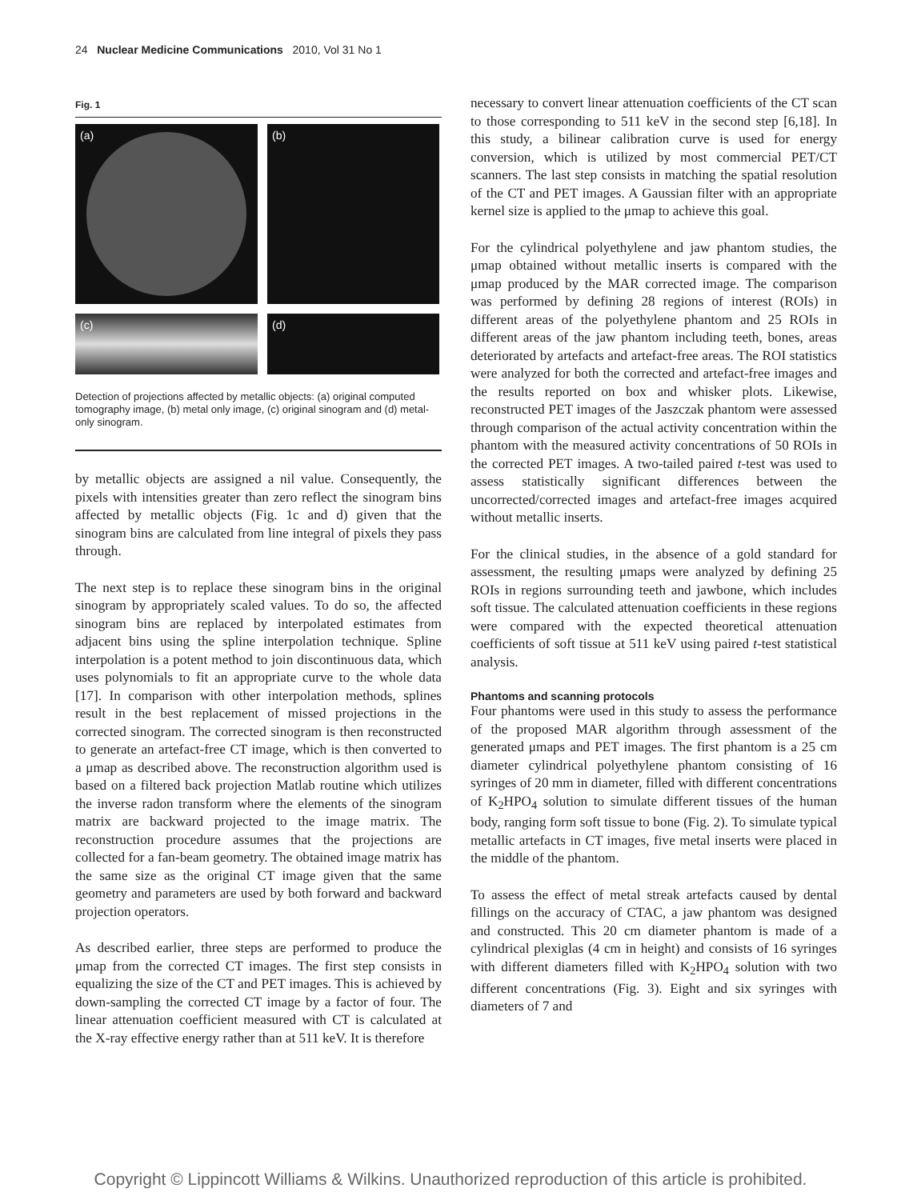24 Nuclear Medicine Communications 2010, Vol 31 No 1
Fig. 1
(a)
(b)
(c)
(d)
Detection of projections affected by metallic objects: (a) original computed tomography image, (b) metal only image, (c) original sinogram and (d) metal-only sinogram.
by metallic objects are assigned a nil value. Consequently, the pixels with intensities greater than zero reflect the sinogram bins affected by metallic objects (Fig. 1c and d) given that the sinogram bins are calculated from line integral of pixels they pass through.
The next step is to replace these sinogram bins in the original sinogram by appropriately scaled values. To do so, the affected sinogram bins are replaced by interpolated estimates from adjacent bins using the spline interpolation technique. Spline interpolation is a potent method to join discontinuous data, which uses polynomials to fit an appropriate curve to the whole data [17]. In comparison with other interpolation methods, splines result in the best replacement of missed projections in the corrected sinogram. The corrected sinogram is then reconstructed to generate an artefact-free CT image, which is then converted to a μmap as described above. The reconstruction algorithm used is based on a filtered back projection Matlab routine which utilizes the inverse radon transform where the elements of the sinogram matrix are backward projected to the image matrix. The reconstruction procedure assumes that the projections are collected for a fan-beam geometry. The obtained image matrix has the same size as the original CT image given that the same geometry and parameters are used by both forward and backward projection operators.
As described earlier, three steps are performed to produce the μmap from the corrected CT images. The first step consists in equalizing the size of the CT and PET images. This is achieved by down-sampling the corrected CT image by a factor of four. The linear attenuation coefficient measured with CT is calculated at the X-ray effective energy rather than at 511 keV. It is therefore
necessary to convert linear attenuation coefficients of the CT scan to those corresponding to 511 keV in the second step [6,18]. In this study, a bilinear calibration curve is used for energy conversion, which is utilized by most commercial PET/CT scanners. The last step consists in matching the spatial resolution of the CT and PET images. A Gaussian filter with an appropriate kernel size is applied to the μmap to achieve this goal.
For the cylindrical polyethylene and jaw phantom studies, the μmap obtained without metallic inserts is compared with the μmap produced by the MAR corrected image. The comparison was performed by defining 28 regions of interest (ROIs) in different areas of the polyethylene phantom and 25 ROIs in different areas of the jaw phantom including teeth, bones, areas deteriorated by artefacts and artefact-free areas. The ROI statistics were analyzed for both the corrected and artefact-free images and the results reported on box and whisker plots. Likewise, reconstructed PET images of the Jaszczak phantom were assessed through comparison of the actual activity concentration within the phantom with the measured activity concentrations of 50 ROIs in the corrected PET images. A two-tailed paired t-test was used to assess statistically significant differences between the uncorrected/corrected images and artefact-free images acquired without metallic inserts.
For the clinical studies, in the absence of a gold standard for assessment, the resulting μmaps were analyzed by defining 25 ROIs in regions surrounding teeth and jawbone, which includes soft tissue. The calculated attenuation coefficients in these regions were compared with the expected theoretical attenuation coefficients of soft tissue at 511 keV using paired t-test statistical analysis.
Phantoms and scanning protocols
Four phantoms were used in this study to assess the performance of the proposed MAR algorithm through assessment of the generated μmaps and PET images. The first phantom is a 25 cm diameter cylindrical polyethylene phantom consisting of 16 syringes of 20 mm in diameter, filled with different concentrations of K<sub>2</sub>HPO<sub>4</sub> solution to simulate different tissues of the human body, ranging form soft tissue to bone (Fig. 2). To simulate typical metallic artefacts in CT images, five metal inserts were placed in the middle of the phantom.
To assess the effect of metal streak artefacts caused by dental fillings on the accuracy of CTAC, a jaw phantom was designed and constructed. This 20 cm diameter phantom is made of a cylindrical plexiglas (4 cm in height) and consists of 16 syringes with different diameters filled with K<sub>2</sub>HPO<sub>4</sub> solution with two different concentrations (Fig. 3). Eight and six syringes with diameters of 7 and
Copyright © Lippincott Williams & Wilkins. Unauthorized reproduction of this article is prohibited.